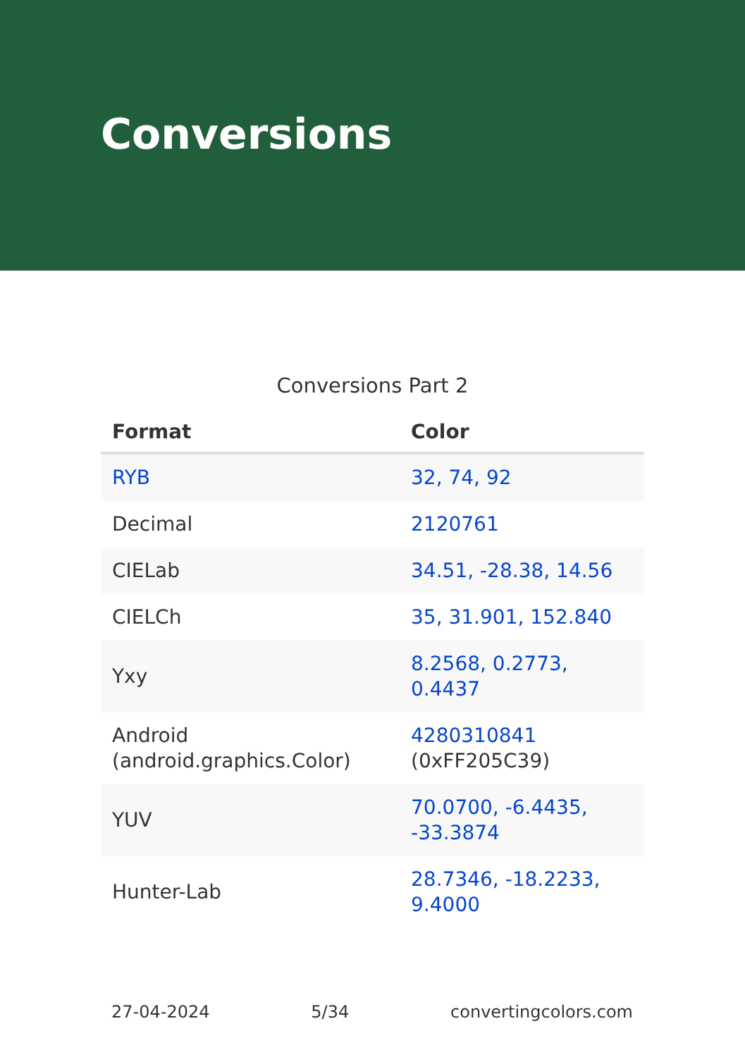Conversions
Conversions Part 2
| Format | Color |
| --- | --- |
| RYB | 32, 74, 92 |
| Decimal | 2120761 |
| CIELab | 34.51, -28.38, 14.56 |
| CIELCh | 35, 31.901, 152.840 |
| Yxy | 8.2568, 0.2773, 0.4437 |
| Android (android.graphics.Color) | 4280310841 (0xFF205C39) |
| YUV | 70.0700, -6.4435, -33.3874 |
| Hunter-Lab | 28.7346, -18.2233, 9.4000 |
27-04-2024 5/34 convertingcolors.com